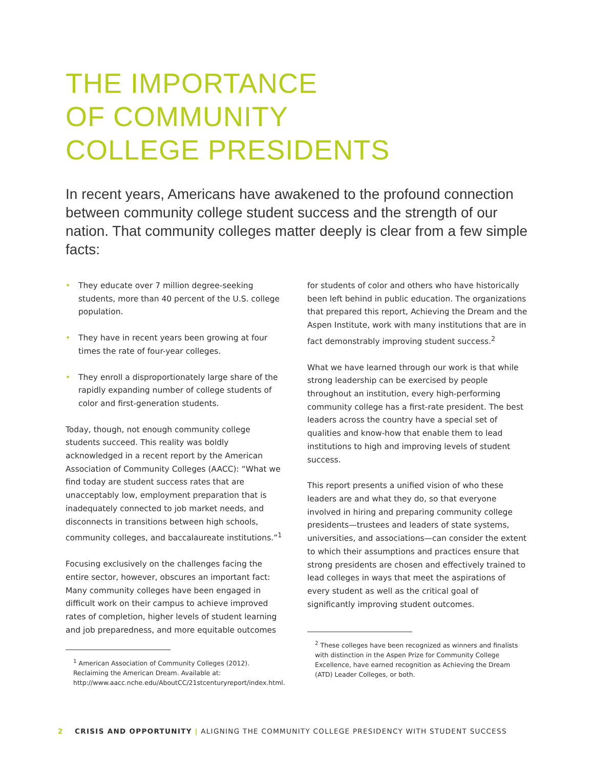THE IMPORTANCE
OF COMMUNITY
COLLEGE PRESIDENTS
In recent years, Americans have awakened to the profound connection between community college student success and the strength of our nation. That community colleges matter deeply is clear from a few simple facts:
• They educate over 7 million degree-seeking students, more than 40 percent of the U.S. college population.
• They have in recent years been growing at four times the rate of four-year colleges.
• They enroll a disproportionately large share of the rapidly expanding number of college students of color and first-generation students.
Today, though, not enough community college students succeed. This reality was boldly acknowledged in a recent report by the American Association of Community Colleges (AACC): “What we find today are student success rates that are unacceptably low, employment preparation that is inadequately connected to job market needs, and disconnects in transitions between high schools, community colleges, and baccalaureate institutions.”<sup>1</sup>
Focusing exclusively on the challenges facing the entire sector, however, obscures an important fact: Many community colleges have been engaged in difficult work on their campus to achieve improved rates of completion, higher levels of student learning and job preparedness, and more equitable outcomes
<sup>1</sup> American Association of Community Colleges (2012). Reclaiming the American Dream. Available at: http://www.aacc.nche.edu/AboutCC/21stcenturyreport/index.html.
for students of color and others who have historically been left behind in public education. The organizations that prepared this report, Achieving the Dream and the Aspen Institute, work with many institutions that are in fact demonstrably improving student success.<sup>2</sup>
What we have learned through our work is that while strong leadership can be exercised by people throughout an institution, every high-performing community college has a first-rate president. The best leaders across the country have a special set of qualities and know-how that enable them to lead institutions to high and improving levels of student success.
This report presents a unified vision of who these leaders are and what they do, so that everyone involved in hiring and preparing community college presidents—trustees and leaders of state systems, universities, and associations—can consider the extent to which their assumptions and practices ensure that strong presidents are chosen and effectively trained to lead colleges in ways that meet the aspirations of every student as well as the critical goal of significantly improving student outcomes.
<sup>2</sup> These colleges have been recognized as winners and finalists with distinction in the Aspen Prize for Community College Excellence, have earned recognition as Achieving the Dream (ATD) Leader Colleges, or both.
2 CRISIS AND OPPORTUNITY | ALIGNING THE COMMUNITY COLLEGE PRESIDENCY WITH STUDENT SUCCESS